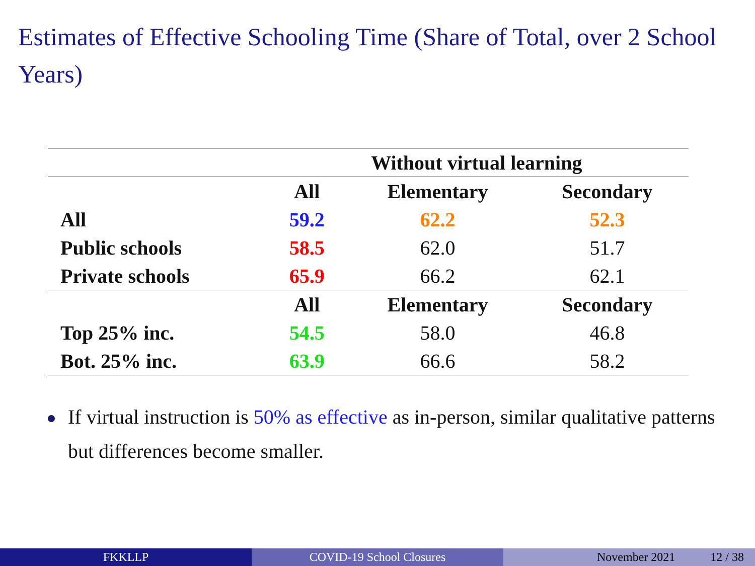Estimates of Effective Schooling Time (Share of Total, over 2 School Years)
| | Without virtual learning | | |
| --- | --- | --- | --- |
| | All | Elementary | Secondary |
| All | 59.2 | 62.2 | 52.3 |
| Public schools | 58.5 | 62.0 | 51.7 |
| Private schools | 65.9 | 66.2 | 62.1 |
| | All | Elementary | Secondary |
| Top 25% inc. | 54.5 | 58.0 | 46.8 |
| Bot. 25% inc. | 63.9 | 66.6 | 58.2 |
If virtual instruction is 50% as effective as in-person, similar qualitative patterns but differences become smaller.
FKKLLP COVID-19 School Closures November 2021 12 / 38